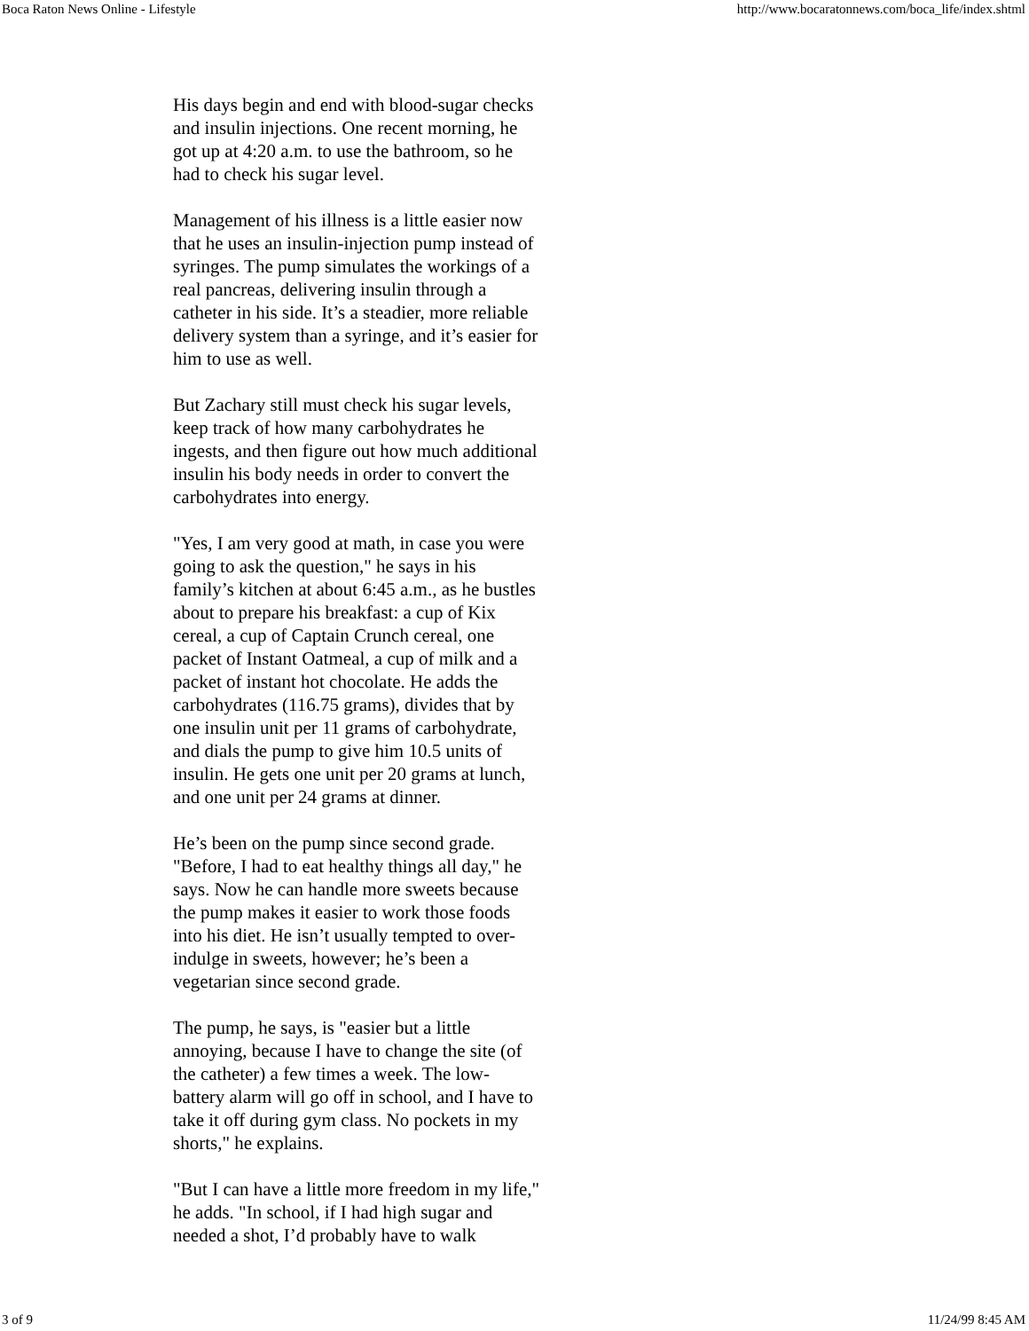Boca Raton News Online - Lifestyle http://www.bocaratonnews.com/boca_life/index.shtml
His days begin and end with blood-sugar checks and insulin injections. One recent morning, he got up at 4:20 a.m. to use the bathroom, so he had to check his sugar level.
Management of his illness is a little easier now that he uses an insulin-injection pump instead of syringes. The pump simulates the workings of a real pancreas, delivering insulin through a catheter in his side. It’s a steadier, more reliable delivery system than a syringe, and it’s easier for him to use as well.
But Zachary still must check his sugar levels, keep track of how many carbohydrates he ingests, and then figure out how much additional insulin his body needs in order to convert the carbohydrates into energy.
"Yes, I am very good at math, in case you were going to ask the question," he says in his family’s kitchen at about 6:45 a.m., as he bustles about to prepare his breakfast: a cup of Kix cereal, a cup of Captain Crunch cereal, one packet of Instant Oatmeal, a cup of milk and a packet of instant hot chocolate. He adds the carbohydrates (116.75 grams), divides that by one insulin unit per 11 grams of carbohydrate, and dials the pump to give him 10.5 units of insulin. He gets one unit per 20 grams at lunch, and one unit per 24 grams at dinner.
He’s been on the pump since second grade. "Before, I had to eat healthy things all day," he says. Now he can handle more sweets because the pump makes it easier to work those foods into his diet. He isn’t usually tempted to over-indulge in sweets, however; he’s been a vegetarian since second grade.
The pump, he says, is "easier but a little annoying, because I have to change the site (of the catheter) a few times a week. The low-battery alarm will go off in school, and I have to take it off during gym class. No pockets in my shorts," he explains.
"But I can have a little more freedom in my life," he adds. "In school, if I had high sugar and needed a shot, I’d probably have to walk
3 of 9 11/24/99 8:45 AM